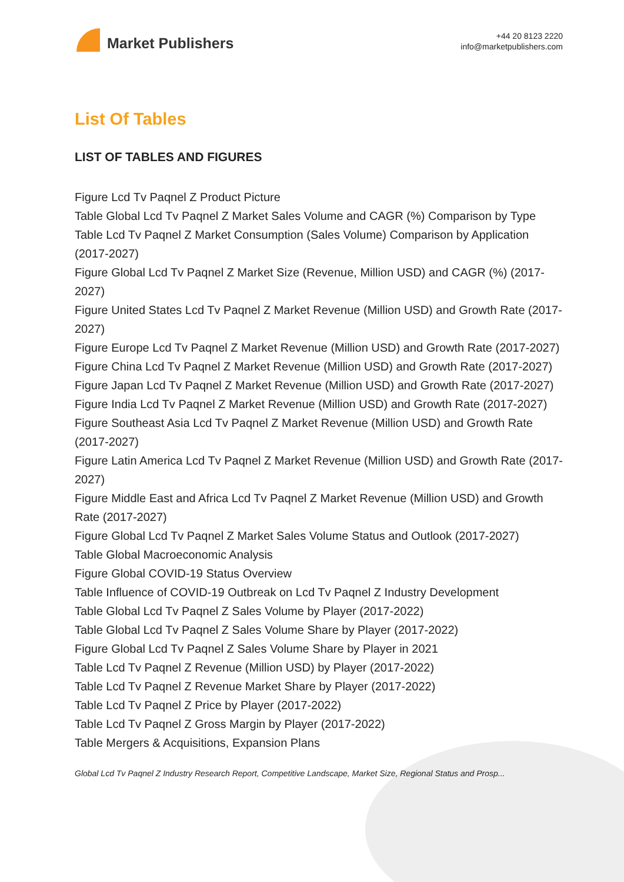Market Publishers
+44 20 8123 2220
info@marketpublishers.com
List Of Tables
LIST OF TABLES AND FIGURES
Figure Lcd Tv Paqnel Z Product Picture
Table Global Lcd Tv Paqnel Z Market Sales Volume and CAGR (%) Comparison by Type
Table Lcd Tv Paqnel Z Market Consumption (Sales Volume) Comparison by Application (2017-2027)
Figure Global Lcd Tv Paqnel Z Market Size (Revenue, Million USD) and CAGR (%) (2017-2027)
Figure United States Lcd Tv Paqnel Z Market Revenue (Million USD) and Growth Rate (2017-2027)
Figure Europe Lcd Tv Paqnel Z Market Revenue (Million USD) and Growth Rate (2017-2027)
Figure China Lcd Tv Paqnel Z Market Revenue (Million USD) and Growth Rate (2017-2027)
Figure Japan Lcd Tv Paqnel Z Market Revenue (Million USD) and Growth Rate (2017-2027)
Figure India Lcd Tv Paqnel Z Market Revenue (Million USD) and Growth Rate (2017-2027)
Figure Southeast Asia Lcd Tv Paqnel Z Market Revenue (Million USD) and Growth Rate (2017-2027)
Figure Latin America Lcd Tv Paqnel Z Market Revenue (Million USD) and Growth Rate (2017-2027)
Figure Middle East and Africa Lcd Tv Paqnel Z Market Revenue (Million USD) and Growth Rate (2017-2027)
Figure Global Lcd Tv Paqnel Z Market Sales Volume Status and Outlook (2017-2027)
Table Global Macroeconomic Analysis
Figure Global COVID-19 Status Overview
Table Influence of COVID-19 Outbreak on Lcd Tv Paqnel Z Industry Development
Table Global Lcd Tv Paqnel Z Sales Volume by Player (2017-2022)
Table Global Lcd Tv Paqnel Z Sales Volume Share by Player (2017-2022)
Figure Global Lcd Tv Paqnel Z Sales Volume Share by Player in 2021
Table Lcd Tv Paqnel Z Revenue (Million USD) by Player (2017-2022)
Table Lcd Tv Paqnel Z Revenue Market Share by Player (2017-2022)
Table Lcd Tv Paqnel Z Price by Player (2017-2022)
Table Lcd Tv Paqnel Z Gross Margin by Player (2017-2022)
Table Mergers & Acquisitions, Expansion Plans
Global Lcd Tv Paqnel Z Industry Research Report, Competitive Landscape, Market Size, Regional Status and Prosp...